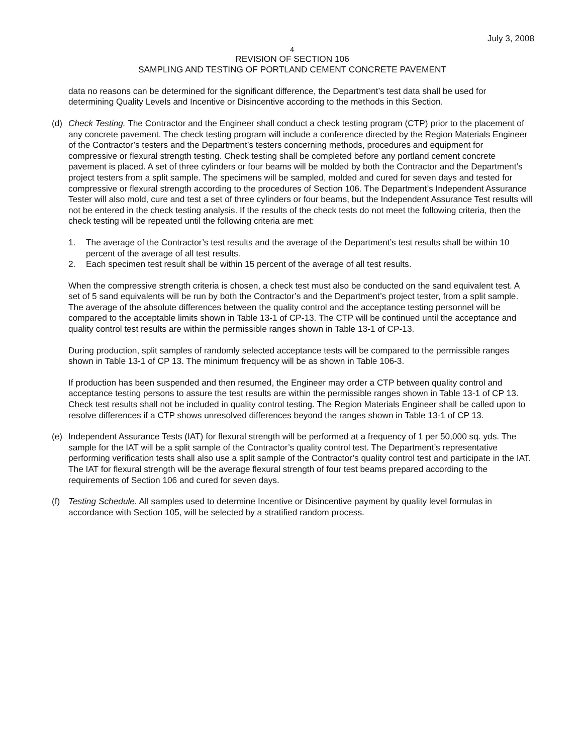July 3, 2008
4
REVISION OF SECTION 106
SAMPLING AND TESTING OF PORTLAND CEMENT CONCRETE PAVEMENT
data no reasons can be determined for the significant difference, the Department’s test data shall be used for determining Quality Levels and Incentive or Disincentive according to the methods in this Section.
(d) Check Testing. The Contractor and the Engineer shall conduct a check testing program (CTP) prior to the placement of any concrete pavement. The check testing program will include a conference directed by the Region Materials Engineer of the Contractor’s testers and the Department’s testers concerning methods, procedures and equipment for compressive or flexural strength testing. Check testing shall be completed before any portland cement concrete pavement is placed. A set of three cylinders or four beams will be molded by both the Contractor and the Department’s project testers from a split sample. The specimens will be sampled, molded and cured for seven days and tested for compressive or flexural strength according to the procedures of Section 106. The Department’s Independent Assurance Tester will also mold, cure and test a set of three cylinders or four beams, but the Independent Assurance Test results will not be entered in the check testing analysis. If the results of the check tests do not meet the following criteria, then the check testing will be repeated until the following criteria are met:
1. The average of the Contractor’s test results and the average of the Department’s test results shall be within 10 percent of the average of all test results.
2. Each specimen test result shall be within 15 percent of the average of all test results.
When the compressive strength criteria is chosen, a check test must also be conducted on the sand equivalent test. A set of 5 sand equivalents will be run by both the Contractor’s and the Department’s project tester, from a split sample. The average of the absolute differences between the quality control and the acceptance testing personnel will be compared to the acceptable limits shown in Table 13-1 of CP-13. The CTP will be continued until the acceptance and quality control test results are within the permissible ranges shown in Table 13-1 of CP-13.
During production, split samples of randomly selected acceptance tests will be compared to the permissible ranges shown in Table 13-1 of CP 13. The minimum frequency will be as shown in Table 106-3.
If production has been suspended and then resumed, the Engineer may order a CTP between quality control and acceptance testing persons to assure the test results are within the permissible ranges shown in Table 13-1 of CP 13. Check test results shall not be included in quality control testing. The Region Materials Engineer shall be called upon to resolve differences if a CTP shows unresolved differences beyond the ranges shown in Table 13-1 of CP 13.
(e) Independent Assurance Tests (IAT) for flexural strength will be performed at a frequency of 1 per 50,000 sq. yds. The sample for the IAT will be a split sample of the Contractor’s quality control test. The Department’s representative performing verification tests shall also use a split sample of the Contractor’s quality control test and participate in the IAT. The IAT for flexural strength will be the average flexural strength of four test beams prepared according to the requirements of Section 106 and cured for seven days.
(f) Testing Schedule. All samples used to determine Incentive or Disincentive payment by quality level formulas in accordance with Section 105, will be selected by a stratified random process.